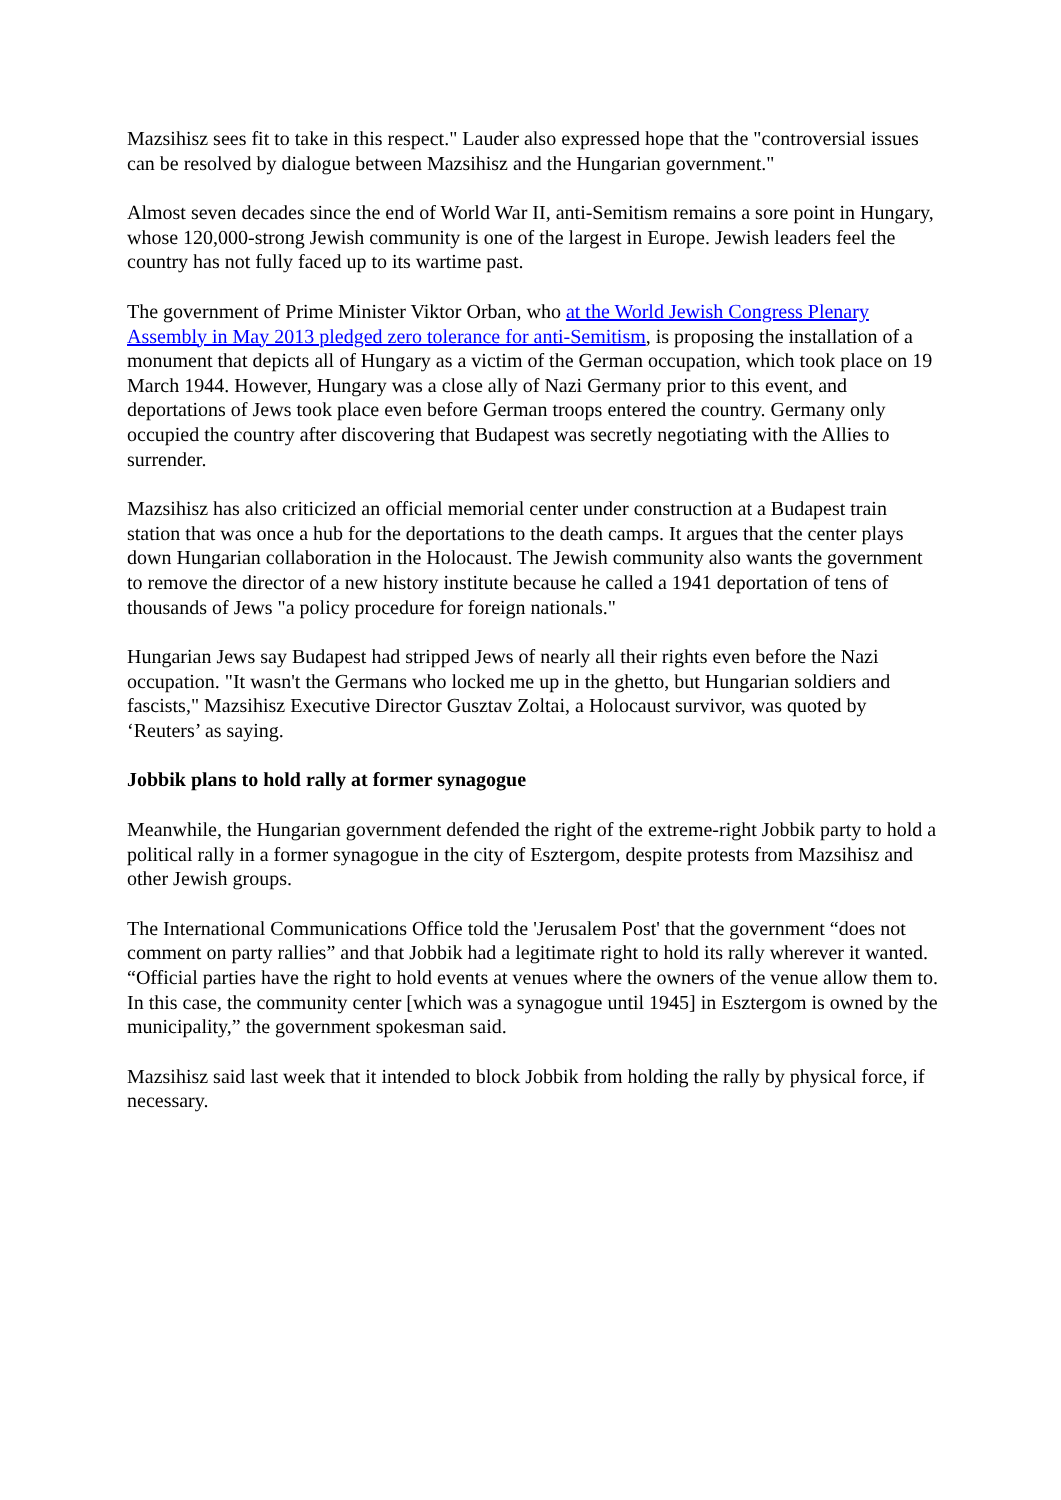Mazsihisz sees fit to take in this respect." Lauder also expressed hope that the "controversial issues can be resolved by dialogue between Mazsihisz and the Hungarian government."
Almost seven decades since the end of World War II, anti-Semitism remains a sore point in Hungary, whose 120,000-strong Jewish community is one of the largest in Europe. Jewish leaders feel the country has not fully faced up to its wartime past.
The government of Prime Minister Viktor Orban, who at the World Jewish Congress Plenary Assembly in May 2013 pledged zero tolerance for anti-Semitism, is proposing the installation of a monument that depicts all of Hungary as a victim of the German occupation, which took place on 19 March 1944. However, Hungary was a close ally of Nazi Germany prior to this event, and deportations of Jews took place even before German troops entered the country. Germany only occupied the country after discovering that Budapest was secretly negotiating with the Allies to surrender.
Mazsihisz has also criticized an official memorial center under construction at a Budapest train station that was once a hub for the deportations to the death camps. It argues that the center plays down Hungarian collaboration in the Holocaust. The Jewish community also wants the government to remove the director of a new history institute because he called a 1941 deportation of tens of thousands of Jews "a policy procedure for foreign nationals."
Hungarian Jews say Budapest had stripped Jews of nearly all their rights even before the Nazi occupation. "It wasn't the Germans who locked me up in the ghetto, but Hungarian soldiers and fascists," Mazsihisz Executive Director Gusztav Zoltai, a Holocaust survivor, was quoted by ‘Reuters’ as saying.
Jobbik plans to hold rally at former synagogue
Meanwhile, the Hungarian government defended the right of the extreme-right Jobbik party to hold a political rally in a former synagogue in the city of Esztergom, despite protests from Mazsihisz and other Jewish groups.
The International Communications Office told the 'Jerusalem Post' that the government “does not comment on party rallies” and that Jobbik had a legitimate right to hold its rally wherever it wanted. “Official parties have the right to hold events at venues where the owners of the venue allow them to. In this case, the community center [which was a synagogue until 1945] in Esztergom is owned by the municipality,” the government spokesman said.
Mazsihisz said last week that it intended to block Jobbik from holding the rally by physical force, if necessary.